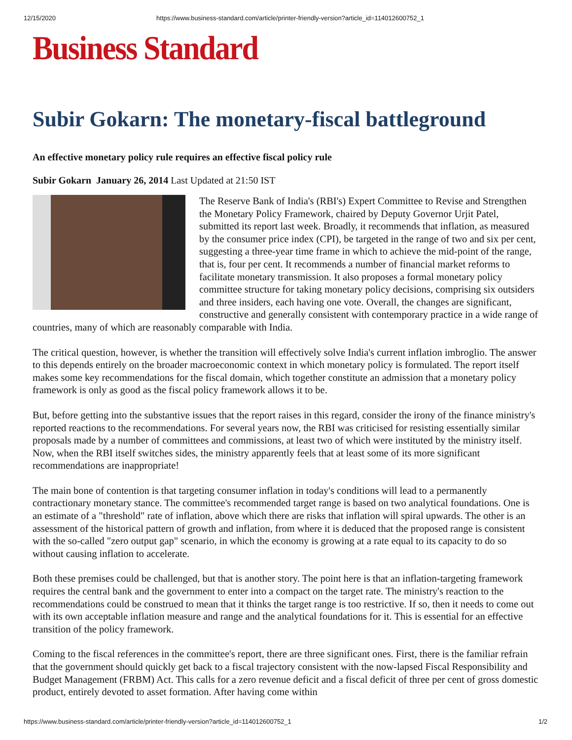12/15/2020 https://www.business-standard.com/article/printer-friendly-version?article_id=114012600752_1
Business Standard
Subir Gokarn: The monetary-fiscal battleground
An effective monetary policy rule requires an effective fiscal policy rule
Subir Gokarn January 26, 2014 Last Updated at 21:50 IST
The Reserve Bank of India's (RBI's) Expert Committee to Revise and Strengthen the Monetary Policy Framework, chaired by Deputy Governor Urjit Patel, submitted its report last week. Broadly, it recommends that inflation, as measured by the consumer price index (CPI), be targeted in the range of two and six per cent, suggesting a three-year time frame in which to achieve the mid-point of the range, that is, four per cent. It recommends a number of financial market reforms to facilitate monetary transmission. It also proposes a formal monetary policy committee structure for taking monetary policy decisions, comprising six outsiders and three insiders, each having one vote. Overall, the changes are significant, constructive and generally consistent with contemporary practice in a wide range of countries, many of which are reasonably comparable with India.
The critical question, however, is whether the transition will effectively solve India's current inflation imbroglio. The answer to this depends entirely on the broader macroeconomic context in which monetary policy is formulated. The report itself makes some key recommendations for the fiscal domain, which together constitute an admission that a monetary policy framework is only as good as the fiscal policy framework allows it to be.
But, before getting into the substantive issues that the report raises in this regard, consider the irony of the finance ministry's reported reactions to the recommendations. For several years now, the RBI was criticised for resisting essentially similar proposals made by a number of committees and commissions, at least two of which were instituted by the ministry itself. Now, when the RBI itself switches sides, the ministry apparently feels that at least some of its more significant recommendations are inappropriate!
The main bone of contention is that targeting consumer inflation in today's conditions will lead to a permanently contractionary monetary stance. The committee's recommended target range is based on two analytical foundations. One is an estimate of a "threshold" rate of inflation, above which there are risks that inflation will spiral upwards. The other is an assessment of the historical pattern of growth and inflation, from where it is deduced that the proposed range is consistent with the so-called "zero output gap" scenario, in which the economy is growing at a rate equal to its capacity to do so without causing inflation to accelerate.
Both these premises could be challenged, but that is another story. The point here is that an inflation-targeting framework requires the central bank and the government to enter into a compact on the target rate. The ministry's reaction to the recommendations could be construed to mean that it thinks the target range is too restrictive. If so, then it needs to come out with its own acceptable inflation measure and range and the analytical foundations for it. This is essential for an effective transition of the policy framework.
Coming to the fiscal references in the committee's report, there are three significant ones. First, there is the familiar refrain that the government should quickly get back to a fiscal trajectory consistent with the now-lapsed Fiscal Responsibility and Budget Management (FRBM) Act. This calls for a zero revenue deficit and a fiscal deficit of three per cent of gross domestic product, entirely devoted to asset formation. After having come within
https://www.business-standard.com/article/printer-friendly-version?article_id=114012600752_1 1/2